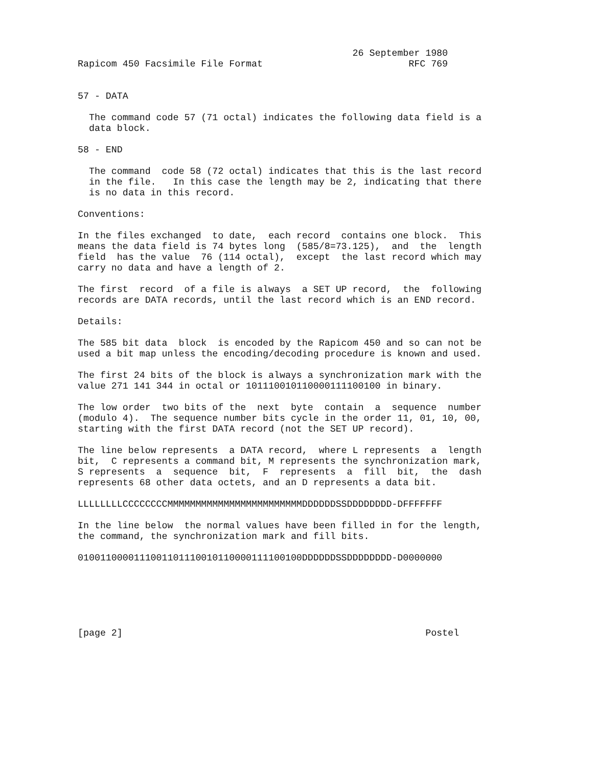26 September 1980
Rapicom 450 Facsimile File Format                          RFC 769


57 - DATA

  The command code 57 (71 octal) indicates the following data field is a
  data block.

58 - END

  The command  code 58 (72 octal) indicates that this is the last record
  in the file.   In this case the length may be 2, indicating that there
  is no data in this record.

Conventions:

In the files exchanged  to date,  each record  contains one block.  This
means the data field is 74 bytes long  (585/8=73.125),  and  the  length
field  has the value  76 (114 octal),  except  the last record which may
carry no data and have a length of 2.

The first  record  of a file is always  a SET UP record,  the  following
records are DATA records, until the last record which is an END record.

Details:

The 585 bit data  block  is encoded by the Rapicom 450 and so can not be
used a bit map unless the encoding/decoding procedure is known and used.

The first 24 bits of the block is always a synchronization mark with the
value 271 141 344 in octal or 101110010110000111100100 in binary.

The low order  two bits of the  next  byte  contain  a  sequence  number
(modulo 4).  The sequence number bits cycle in the order 11, 01, 10, 00,
starting with the first DATA record (not the SET UP record).

The line below represents  a DATA record,  where L represents  a  length
bit,  C represents a command bit, M represents the synchronization mark,
S represents  a  sequence  bit,  F  represents  a  fill  bit,  the  dash
represents 68 other data octets, and an D represents a data bit.

LLLLLLLLCCCCCCCCMMMMMMMMMMMMMMMMMMMMMMMMDDDDDDSSDDDDDDDD-DFFFFFFF

In the line below  the normal values have been filled in for the length,
the command, the synchronization mark and fill bits.

0100110000111001101110010110000111100100DDDDDDSSDDDDDDDD-D0000000






[page 2]                                                      Postel